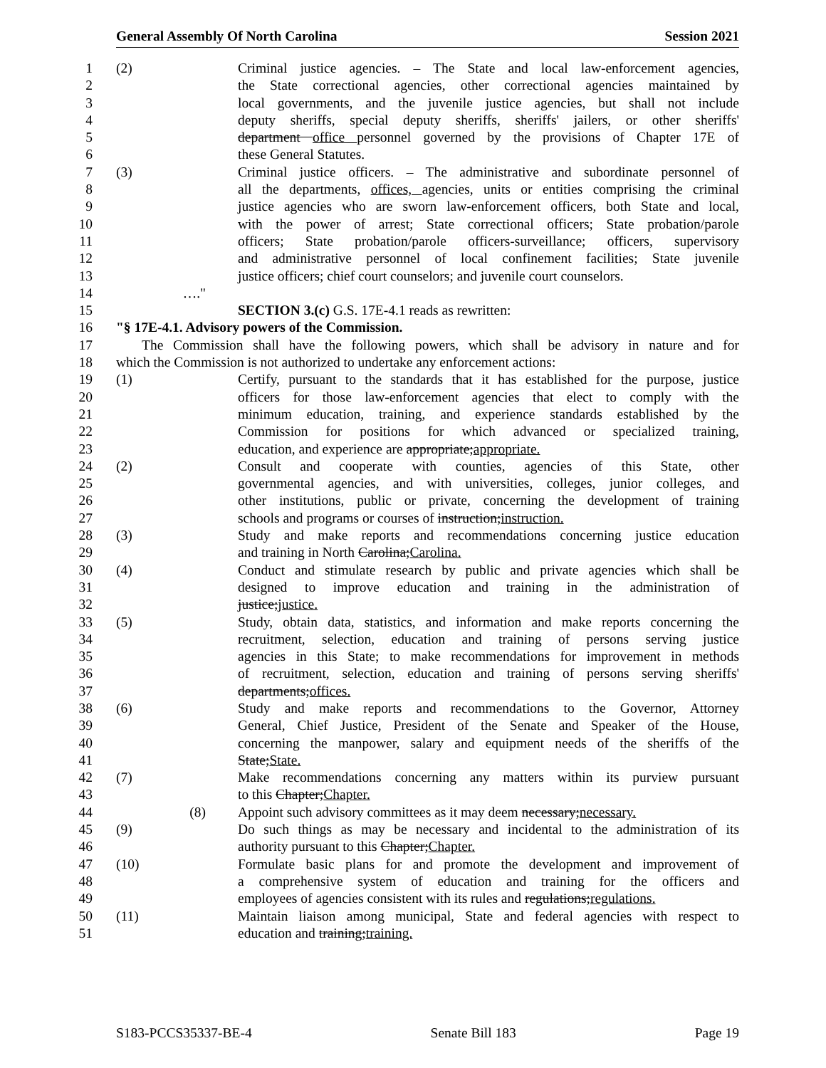General Assembly Of North Carolina Session 2021
1 (2) Criminal justice agencies. – The State and local law-enforcement agencies,
2 the State correctional agencies, other correctional agencies maintained by
3 local governments, and the juvenile justice agencies, but shall not include
4 deputy sheriffs, special deputy sheriffs, sheriffs' jailers, or other sheriffs'
5 department office personnel governed by the provisions of Chapter 17E of
6 these General Statutes.
7 (3) Criminal justice officers. – The administrative and subordinate personnel of
8 all the departments, offices, agencies, units or entities comprising the criminal
9 justice agencies who are sworn law-enforcement officers, both State and local,
10 with the power of arrest; State correctional officers; State probation/parole
11 officers; State probation/parole officers-surveillance; officers, supervisory
12 and administrative personnel of local confinement facilities; State juvenile
13 justice officers; chief court counselors; and juvenile court counselors.
14 …."
15 SECTION 3.(c) G.S. 17E-4.1 reads as rewritten:
16 "§ 17E-4.1. Advisory powers of the Commission.
17 The Commission shall have the following powers, which shall be advisory in nature and for
18 which the Commission is not authorized to undertake any enforcement actions:
19 (1) Certify, pursuant to the standards that it has established for the purpose, justice
20 officers for those law-enforcement agencies that elect to comply with the
21 minimum education, training, and experience standards established by the
22 Commission for positions for which advanced or specialized training,
23 education, and experience are appropriate;appropriate.
24 (2) Consult and cooperate with counties, agencies of this State, other
25 governmental agencies, and with universities, colleges, junior colleges, and
26 other institutions, public or private, concerning the development of training
27 schools and programs or courses of instruction;instruction.
28 (3) Study and make reports and recommendations concerning justice education
29 and training in North Carolina;Carolina.
30 (4) Conduct and stimulate research by public and private agencies which shall be
31 designed to improve education and training in the administration of
32 justice;justice.
33 (5) Study, obtain data, statistics, and information and make reports concerning the
34 recruitment, selection, education and training of persons serving justice
35 agencies in this State; to make recommendations for improvement in methods
36 of recruitment, selection, education and training of persons serving sheriffs'
37 departments;offices.
38 (6) Study and make reports and recommendations to the Governor, Attorney
39 General, Chief Justice, President of the Senate and Speaker of the House,
40 concerning the manpower, salary and equipment needs of the sheriffs of the
41 State;State.
42 (7) Make recommendations concerning any matters within its purview pursuant
43 to this Chapter;Chapter.
44 (8) Appoint such advisory committees as it may deem necessary;necessary.
45 (9) Do such things as may be necessary and incidental to the administration of its
46 authority pursuant to this Chapter;Chapter.
47 (10) Formulate basic plans for and promote the development and improvement of
48 a comprehensive system of education and training for the officers and
49 employees of agencies consistent with its rules and regulations;regulations.
50 (11) Maintain liaison among municipal, State and federal agencies with respect to
51 education and training;training.
S183-PCCS35337-BE-4 Senate Bill 183 Page 19